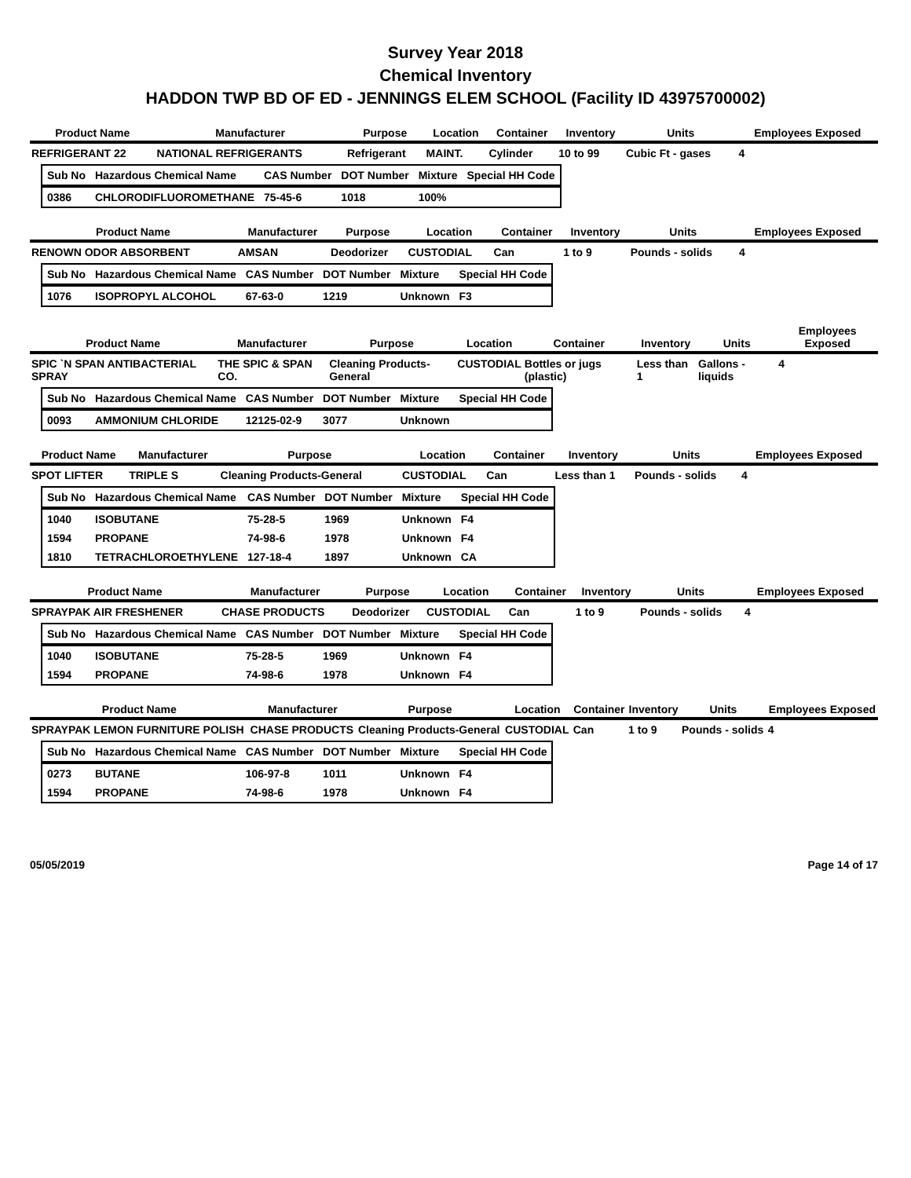Survey Year 2018
Chemical Inventory
HADDON TWP BD OF ED - JENNINGS ELEM SCHOOL (Facility ID 43975700002)
| Product Name | Manufacturer | Purpose | Location | Container | Inventory | Units | Employees Exposed |
| --- | --- | --- | --- | --- | --- | --- | --- |
| REFRIGERANT 22 | NATIONAL REFRIGERANTS | Refrigerant | MAINT. | Cylinder | 10 to 99 | Cubic Ft - gases | 4 |
| Sub No | Hazardous Chemical Name | CAS Number | DOT Number | Mixture | Special HH Code |
| --- | --- | --- | --- | --- | --- |
| 0386 | CHLORODIFLUOROMETHANE | 75-45-6 | 1018 | 100% | |
| Product Name | Manufacturer | Purpose | Location | Container | Inventory | Units | Employees Exposed |
| --- | --- | --- | --- | --- | --- | --- | --- |
| RENOWN ODOR ABSORBENT | AMSAN | Deodorizer | CUSTODIAL | Can | 1 to 9 | Pounds - solids | 4 |
| Sub No | Hazardous Chemical Name | CAS Number | DOT Number | Mixture | Special HH Code |
| --- | --- | --- | --- | --- | --- |
| 1076 | ISOPROPYL ALCOHOL | 67-63-0 | 1219 | Unknown | F3 |
| Product Name | Manufacturer | Purpose | Location | Container | Inventory | Units | Employees Exposed |
| --- | --- | --- | --- | --- | --- | --- | --- |
| SPIC `N SPAN ANTIBACTERIAL SPRAY | THE SPIC & SPAN CO. | Cleaning Products-General | CUSTODIAL | Bottles or jugs (plastic) | Less than 1 | Gallons - liquids | 4 |
| Sub No | Hazardous Chemical Name | CAS Number | DOT Number | Mixture | Special HH Code |
| --- | --- | --- | --- | --- | --- |
| 0093 | AMMONIUM CHLORIDE | 12125-02-9 | 3077 | Unknown | |
| Product Name | Manufacturer | Purpose | Location | Container | Inventory | Units | Employees Exposed |
| --- | --- | --- | --- | --- | --- | --- | --- |
| SPOT LIFTER | TRIPLE S | Cleaning Products-General | CUSTODIAL | Can | Less than 1 | Pounds - solids | 4 |
| Sub No | Hazardous Chemical Name | CAS Number | DOT Number | Mixture | Special HH Code |
| --- | --- | --- | --- | --- | --- |
| 1040 | ISOBUTANE | 75-28-5 | 1969 | Unknown | F4 |
| 1594 | PROPANE | 74-98-6 | 1978 | Unknown | F4 |
| 1810 | TETRACHLOROETHYLENE | 127-18-4 | 1897 | Unknown | CA |
| Product Name | Manufacturer | Purpose | Location | Container | Inventory | Units | Employees Exposed |
| --- | --- | --- | --- | --- | --- | --- | --- |
| SPRAYPAK AIR FRESHENER | CHASE PRODUCTS | Deodorizer | CUSTODIAL | Can | 1 to 9 | Pounds - solids | 4 |
| Sub No | Hazardous Chemical Name | CAS Number | DOT Number | Mixture | Special HH Code |
| --- | --- | --- | --- | --- | --- |
| 1040 | ISOBUTANE | 75-28-5 | 1969 | Unknown | F4 |
| 1594 | PROPANE | 74-98-6 | 1978 | Unknown | F4 |
| Product Name | Manufacturer | Purpose | Location | Container | Inventory | Units | Employees Exposed |
| --- | --- | --- | --- | --- | --- | --- | --- |
| SPRAYPAK LEMON FURNITURE POLISH | CHASE PRODUCTS | Cleaning Products-General | CUSTODIAL | Can | 1 to 9 | Pounds - solids | 4 |
| Sub No | Hazardous Chemical Name | CAS Number | DOT Number | Mixture | Special HH Code |
| --- | --- | --- | --- | --- | --- |
| 0273 | BUTANE | 106-97-8 | 1011 | Unknown | F4 |
| 1594 | PROPANE | 74-98-6 | 1978 | Unknown | F4 |
05/05/2019 Page 14 of 17